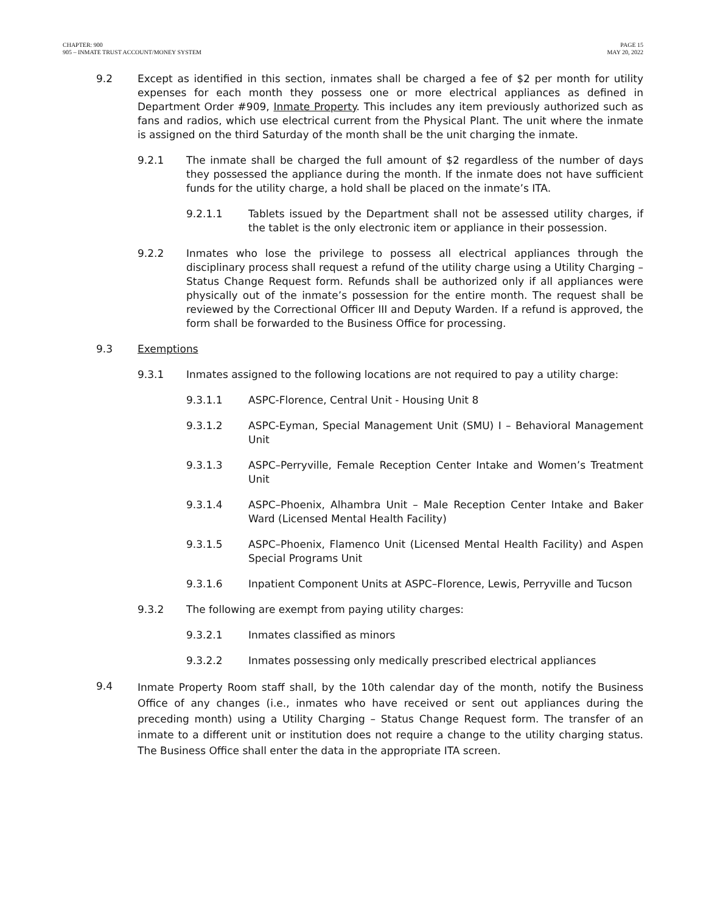CHAPTER: 900
905 – INMATE TRUST ACCOUNT/MONEY SYSTEM
PAGE 15
MAY 20, 2022
9.2 Except as identified in this section, inmates shall be charged a fee of $2 per month for utility expenses for each month they possess one or more electrical appliances as defined in Department Order #909, Inmate Property. This includes any item previously authorized such as fans and radios, which use electrical current from the Physical Plant. The unit where the inmate is assigned on the third Saturday of the month shall be the unit charging the inmate.
9.2.1 The inmate shall be charged the full amount of $2 regardless of the number of days they possessed the appliance during the month. If the inmate does not have sufficient funds for the utility charge, a hold shall be placed on the inmate’s ITA.
9.2.1.1 Tablets issued by the Department shall not be assessed utility charges, if the tablet is the only electronic item or appliance in their possession.
9.2.2 Inmates who lose the privilege to possess all electrical appliances through the disciplinary process shall request a refund of the utility charge using a Utility Charging – Status Change Request form. Refunds shall be authorized only if all appliances were physically out of the inmate’s possession for the entire month. The request shall be reviewed by the Correctional Officer III and Deputy Warden. If a refund is approved, the form shall be forwarded to the Business Office for processing.
9.3 Exemptions
9.3.1 Inmates assigned to the following locations are not required to pay a utility charge:
9.3.1.1 ASPC-Florence, Central Unit - Housing Unit 8
9.3.1.2 ASPC-Eyman, Special Management Unit (SMU) I – Behavioral Management Unit
9.3.1.3 ASPC–Perryville, Female Reception Center Intake and Women’s Treatment Unit
9.3.1.4 ASPC–Phoenix, Alhambra Unit – Male Reception Center Intake and Baker Ward (Licensed Mental Health Facility)
9.3.1.5 ASPC–Phoenix, Flamenco Unit (Licensed Mental Health Facility) and Aspen Special Programs Unit
9.3.1.6 Inpatient Component Units at ASPC–Florence, Lewis, Perryville and Tucson
9.3.2 The following are exempt from paying utility charges:
9.3.2.1 Inmates classified as minors
9.3.2.2 Inmates possessing only medically prescribed electrical appliances
9.4
Inmate Property Room staff shall, by the 10th calendar day of the month, notify the Business Office of any changes (i.e., inmates who have received or sent out appliances during the preceding month) using a Utility Charging – Status Change Request form. The transfer of an inmate to a different unit or institution does not require a change to the utility charging status. The Business Office shall enter the data in the appropriate ITA screen.